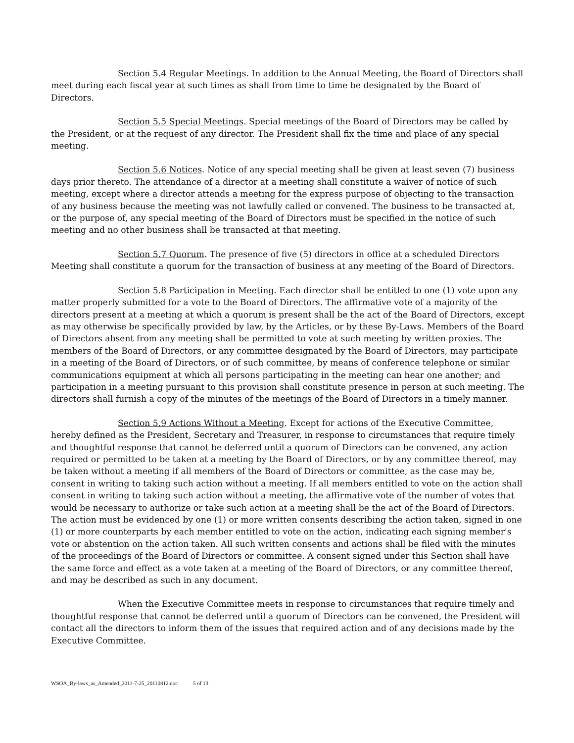Section 5.4 Regular Meetings. In addition to the Annual Meeting, the Board of Directors shall meet during each fiscal year at such times as shall from time to time be designated by the Board of Directors.
Section 5.5 Special Meetings. Special meetings of the Board of Directors may be called by the President, or at the request of any director. The President shall fix the time and place of any special meeting.
Section 5.6 Notices. Notice of any special meeting shall be given at least seven (7) business days prior thereto. The attendance of a director at a meeting shall constitute a waiver of notice of such meeting, except where a director attends a meeting for the express purpose of objecting to the transaction of any business because the meeting was not lawfully called or convened. The business to be transacted at, or the purpose of, any special meeting of the Board of Directors must be specified in the notice of such meeting and no other business shall be transacted at that meeting.
Section 5.7 Quorum. The presence of five (5) directors in office at a scheduled Directors Meeting shall constitute a quorum for the transaction of business at any meeting of the Board of Directors.
Section 5.8 Participation in Meeting. Each director shall be entitled to one (1) vote upon any matter properly submitted for a vote to the Board of Directors. The affirmative vote of a majority of the directors present at a meeting at which a quorum is present shall be the act of the Board of Directors, except as may otherwise be specifically provided by law, by the Articles, or by these By-Laws. Members of the Board of Directors absent from any meeting shall be permitted to vote at such meeting by written proxies. The members of the Board of Directors, or any committee designated by the Board of Directors, may participate in a meeting of the Board of Directors, or of such committee, by means of conference telephone or similar communications equipment at which all persons participating in the meeting can hear one another; and participation in a meeting pursuant to this provision shall constitute presence in person at such meeting. The directors shall furnish a copy of the minutes of the meetings of the Board of Directors in a timely manner.
Section 5.9 Actions Without a Meeting. Except for actions of the Executive Committee, hereby defined as the President, Secretary and Treasurer, in response to circumstances that require timely and thoughtful response that cannot be deferred until a quorum of Directors can be convened, any action required or permitted to be taken at a meeting by the Board of Directors, or by any committee thereof, may be taken without a meeting if all members of the Board of Directors or committee, as the case may be, consent in writing to taking such action without a meeting. If all members entitled to vote on the action shall consent in writing to taking such action without a meeting, the affirmative vote of the number of votes that would be necessary to authorize or take such action at a meeting shall be the act of the Board of Directors. The action must be evidenced by one (1) or more written consents describing the action taken, signed in one (1) or more counterparts by each member entitled to vote on the action, indicating each signing member's vote or abstention on the action taken. All such written consents and actions shall be filed with the minutes of the proceedings of the Board of Directors or committee. A consent signed under this Section shall have the same force and effect as a vote taken at a meeting of the Board of Directors, or any committee thereof, and may be described as such in any document.
When the Executive Committee meets in response to circumstances that require timely and thoughtful response that cannot be deferred until a quorum of Directors can be convened, the President will contact all the directors to inform them of the issues that required action and of any decisions made by the Executive Committee.
WSOA_By-laws_as_Amended_2011-7-25_20110812.doc 5 of 13